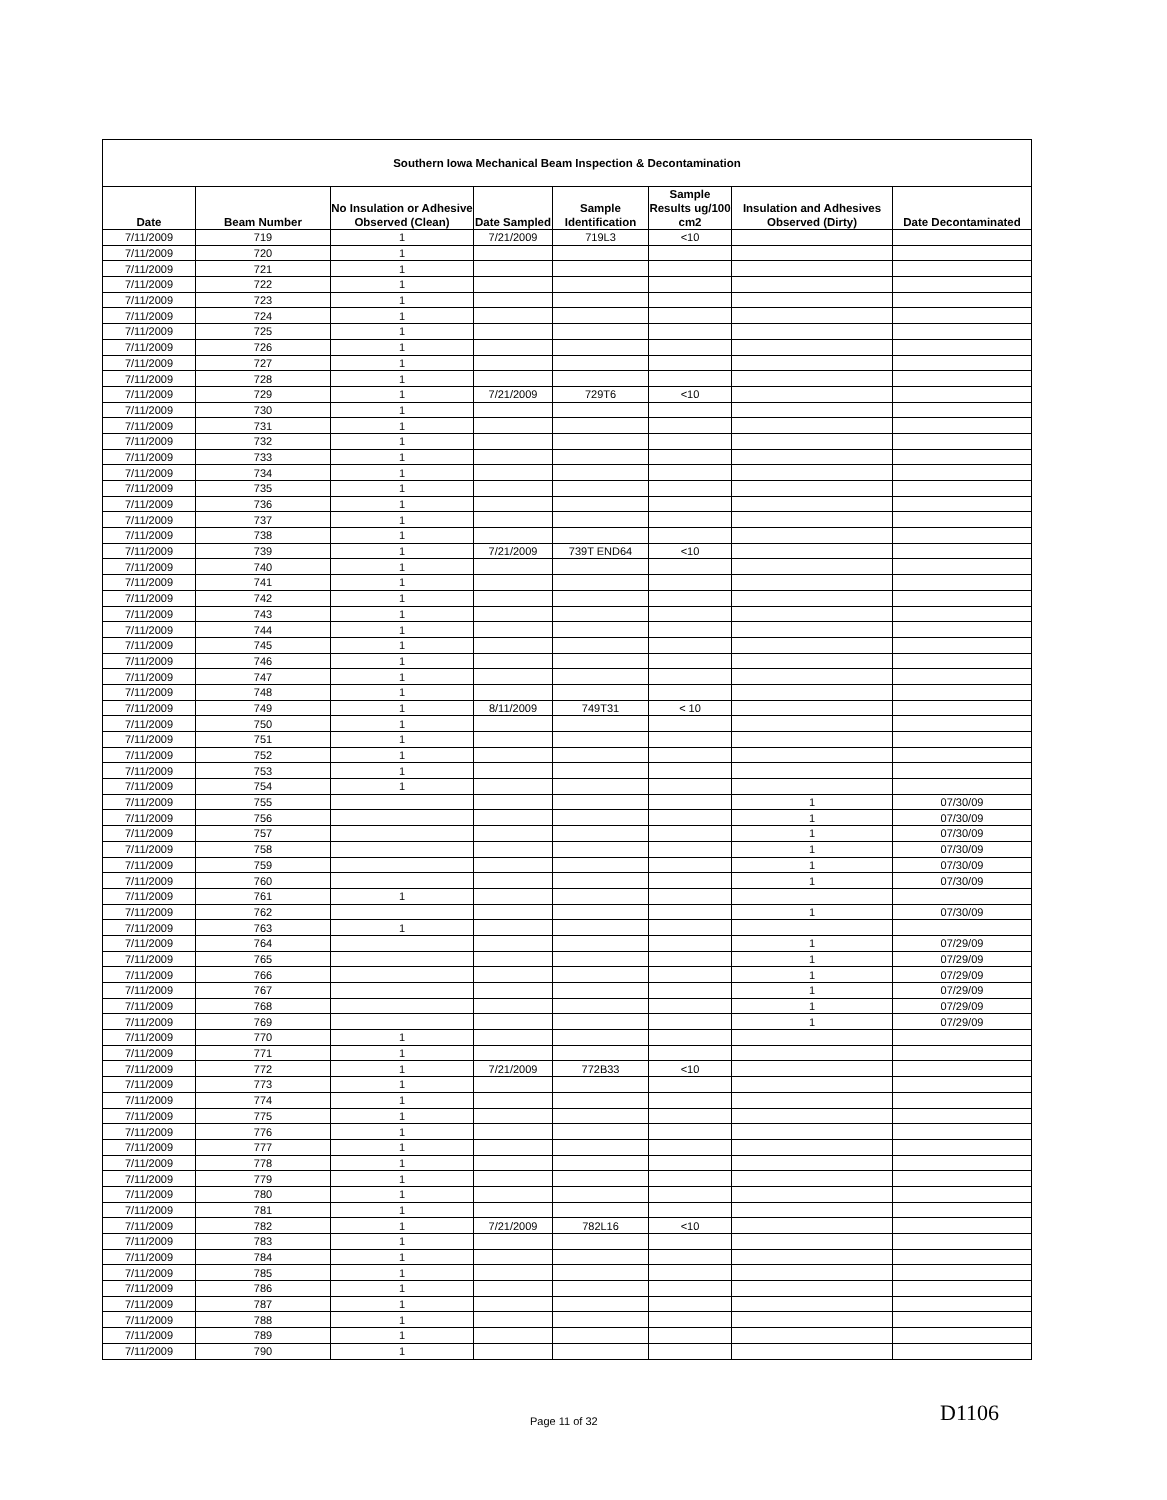| Southern Iowa Mechanical Beam Inspection & Decontamination | | | | | | | |
| --- | --- | --- | --- | --- | --- | --- | --- |
| Date | Beam Number | No Insulation or Adhesive Observed (Clean) | Date Sampled | Sample Identification | Sample Results ug/100 cm2 | Insulation and Adhesives Observed (Dirty) | Date Decontaminated |
| 7/11/2009 | 719 | 1 | 7/21/2009 | 719L3 | <10 | | |
| 7/11/2009 | 720 | 1 | | | | | |
| 7/11/2009 | 721 | 1 | | | | | |
| 7/11/2009 | 722 | 1 | | | | | |
| 7/11/2009 | 723 | 1 | | | | | |
| 7/11/2009 | 724 | 1 | | | | | |
| 7/11/2009 | 725 | 1 | | | | | |
| 7/11/2009 | 726 | 1 | | | | | |
| 7/11/2009 | 727 | 1 | | | | | |
| 7/11/2009 | 728 | 1 | | | | | |
| 7/11/2009 | 729 | 1 | 7/21/2009 | 729T6 | <10 | | |
| 7/11/2009 | 730 | 1 | | | | | |
| 7/11/2009 | 731 | 1 | | | | | |
| 7/11/2009 | 732 | 1 | | | | | |
| 7/11/2009 | 733 | 1 | | | | | |
| 7/11/2009 | 734 | 1 | | | | | |
| 7/11/2009 | 735 | 1 | | | | | |
| 7/11/2009 | 736 | 1 | | | | | |
| 7/11/2009 | 737 | 1 | | | | | |
| 7/11/2009 | 738 | 1 | | | | | |
| 7/11/2009 | 739 | 1 | 7/21/2009 | 739T END64 | <10 | | |
| 7/11/2009 | 740 | 1 | | | | | |
| 7/11/2009 | 741 | 1 | | | | | |
| 7/11/2009 | 742 | 1 | | | | | |
| 7/11/2009 | 743 | 1 | | | | | |
| 7/11/2009 | 744 | 1 | | | | | |
| 7/11/2009 | 745 | 1 | | | | | |
| 7/11/2009 | 746 | 1 | | | | | |
| 7/11/2009 | 747 | 1 | | | | | |
| 7/11/2009 | 748 | 1 | | | | | |
| 7/11/2009 | 749 | 1 | 8/11/2009 | 749T31 | < 10 | | |
| 7/11/2009 | 750 | 1 | | | | | |
| 7/11/2009 | 751 | 1 | | | | | |
| 7/11/2009 | 752 | 1 | | | | | |
| 7/11/2009 | 753 | 1 | | | | | |
| 7/11/2009 | 754 | 1 | | | | | |
| 7/11/2009 | 755 | | | | | 1 | 07/30/09 |
| 7/11/2009 | 756 | | | | | 1 | 07/30/09 |
| 7/11/2009 | 757 | | | | | 1 | 07/30/09 |
| 7/11/2009 | 758 | | | | | 1 | 07/30/09 |
| 7/11/2009 | 759 | | | | | 1 | 07/30/09 |
| 7/11/2009 | 760 | | | | | 1 | 07/30/09 |
| 7/11/2009 | 761 | 1 | | | | | |
| 7/11/2009 | 762 | | | | | 1 | 07/30/09 |
| 7/11/2009 | 763 | 1 | | | | | |
| 7/11/2009 | 764 | | | | | 1 | 07/29/09 |
| 7/11/2009 | 765 | | | | | 1 | 07/29/09 |
| 7/11/2009 | 766 | | | | | 1 | 07/29/09 |
| 7/11/2009 | 767 | | | | | 1 | 07/29/09 |
| 7/11/2009 | 768 | | | | | 1 | 07/29/09 |
| 7/11/2009 | 769 | | | | | 1 | 07/29/09 |
| 7/11/2009 | 770 | 1 | | | | | |
| 7/11/2009 | 771 | 1 | | | | | |
| 7/11/2009 | 772 | 1 | 7/21/2009 | 772B33 | <10 | | |
| 7/11/2009 | 773 | 1 | | | | | |
| 7/11/2009 | 774 | 1 | | | | | |
| 7/11/2009 | 775 | 1 | | | | | |
| 7/11/2009 | 776 | 1 | | | | | |
| 7/11/2009 | 777 | 1 | | | | | |
| 7/11/2009 | 778 | 1 | | | | | |
| 7/11/2009 | 779 | 1 | | | | | |
| 7/11/2009 | 780 | 1 | | | | | |
| 7/11/2009 | 781 | 1 | | | | | |
| 7/11/2009 | 782 | 1 | 7/21/2009 | 782L16 | <10 | | |
| 7/11/2009 | 783 | 1 | | | | | |
| 7/11/2009 | 784 | 1 | | | | | |
| 7/11/2009 | 785 | 1 | | | | | |
| 7/11/2009 | 786 | 1 | | | | | |
| 7/11/2009 | 787 | 1 | | | | | |
| 7/11/2009 | 788 | 1 | | | | | |
| 7/11/2009 | 789 | 1 | | | | | |
| 7/11/2009 | 790 | 1 | | | | | |
Page 11 of 32 D1106